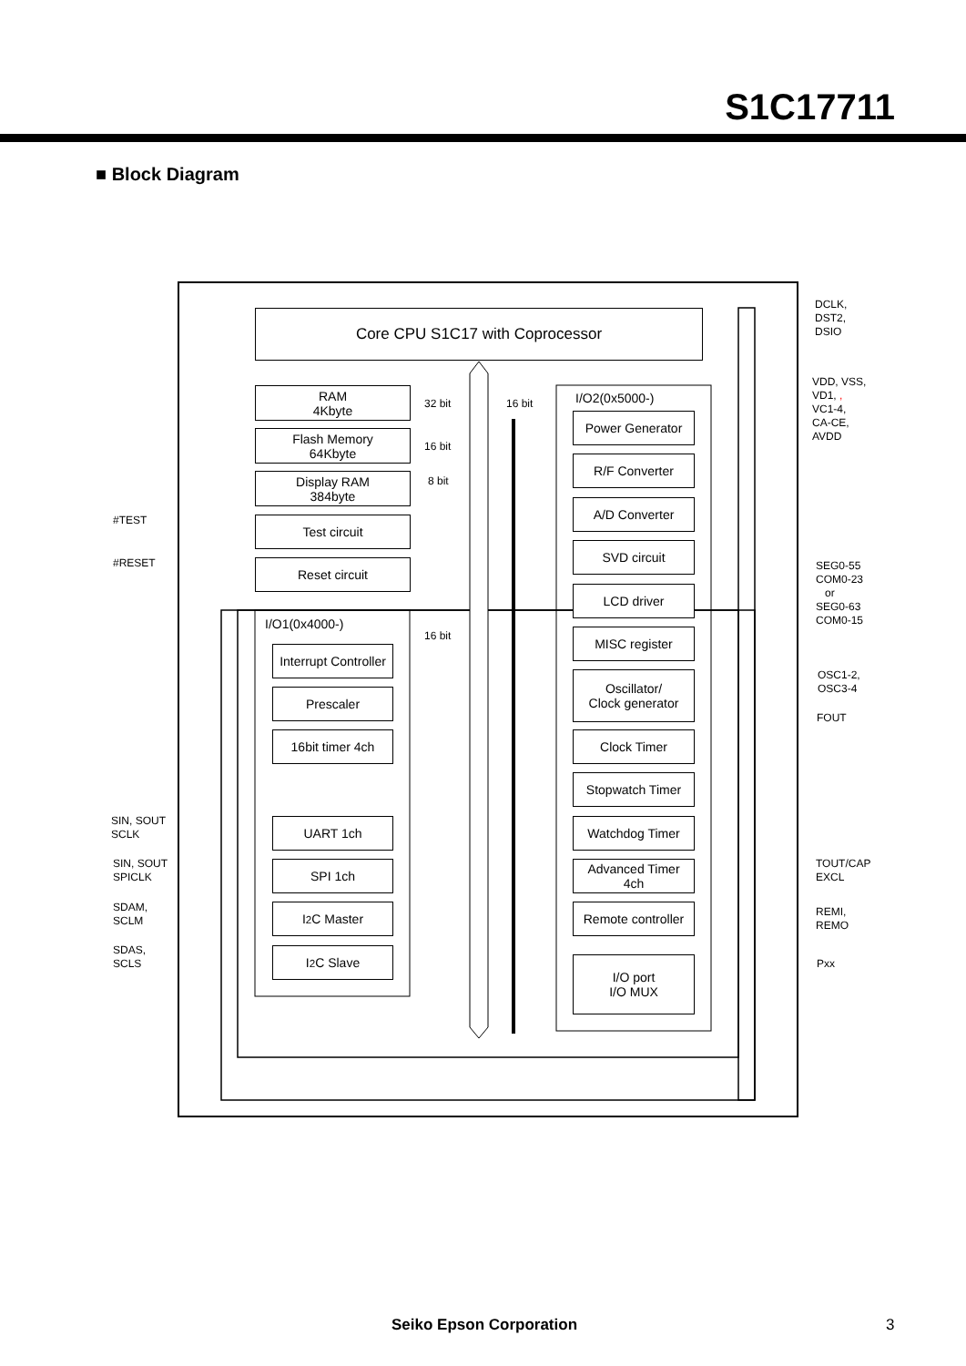S1C17711
■ Block Diagram
Core CPU S1C17 with Coprocessor
RAM
4Kbyte
Flash Memory
64Kbyte
Display RAM
384byte
Test circuit
Reset circuit
32 bit 16 bit
16 bit
8 bit
16 bit
I/O1(0x4000-)
I/O2(0x5000-)
Interrupt Controller
Prescaler
16bit timer 4ch
UART 1ch
SPI 1ch
I<sup>2</sup>C Master
I<sup>2</sup>C Slave
Power Generator
R/F Converter
A/D Converter
SVD circuit
LCD driver
MISC register
Oscillator/
Clock generator
Clock Timer
Stopwatch Timer
Watchdog Timer
Advanced Timer
4ch
Remote controller
I/O port
I/O MUX
#TEST
#RESET
SIN, SOUT
SCLK
SIN, SOUT
SPICLK
SDAM,
SCLM
SDAS,
SCLS
DCLK,
DST2,
DSIO
VDD, VSS,
VD1, ,
VC1-4,
CA-CE,
AVDD
SEG0-55
COM0-23
or
SEG0-63
COM0-15
OSC1-2,
OSC3-4
FOUT
TOUT/CAP
EXCL
REMI,
REMO
Pxx
Seiko Epson Corporation 3